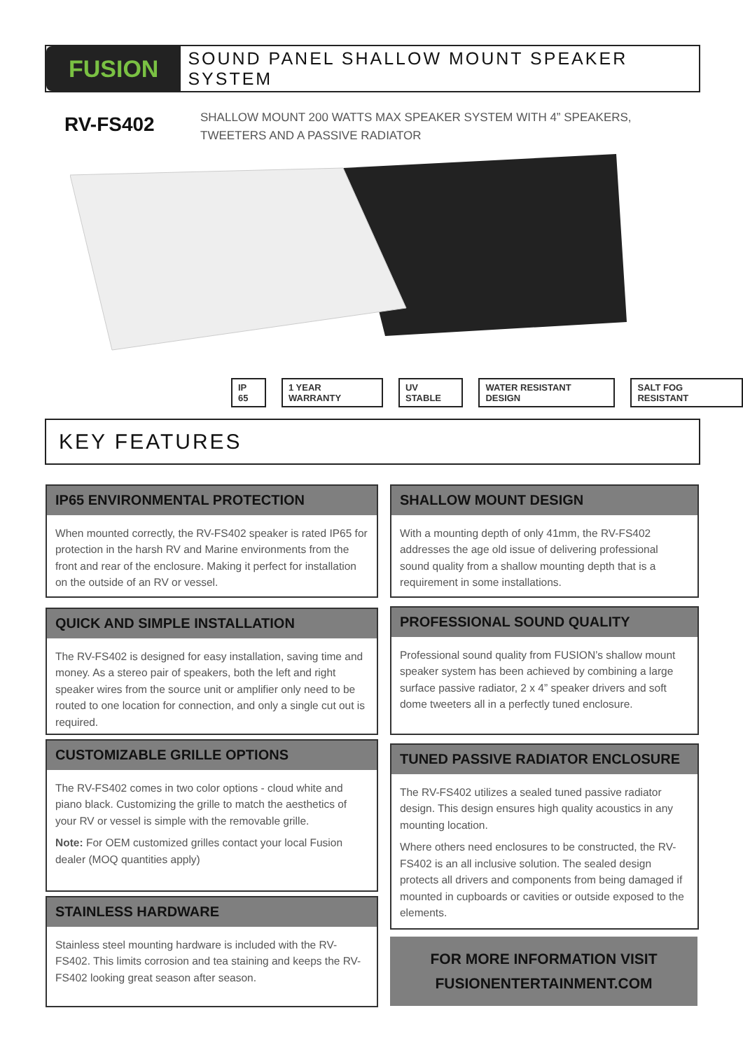FUSION
SOUND PANEL SHALLOW MOUNT SPEAKER SYSTEM
RV-FS402
SHALLOW MOUNT 200 WATTS MAX SPEAKER SYSTEM WITH 4” SPEAKERS,
TWEETERS AND A PASSIVE RADIATOR
IP 65 1 YEAR WARRANTY UV STABLE WATER RESISTANT DESIGN SALT FOG RESISTANT
KEY FEATURES
IP65 ENVIRONMENTAL PROTECTION
When mounted correctly, the RV-FS402 speaker is rated IP65 for protection in the harsh RV and Marine environments from the front and rear of the enclosure. Making it perfect for installation on the outside of an RV or vessel.
SHALLOW MOUNT DESIGN
With a mounting depth of only 41mm, the RV-FS402 addresses the age old issue of delivering professional sound quality from a shallow mounting depth that is a requirement in some installations.
QUICK AND SIMPLE INSTALLATION
The RV-FS402 is designed for easy installation, saving time and money. As a stereo pair of speakers, both the left and right speaker wires from the source unit or amplifier only need to be routed to one location for connection, and only a single cut out is required.
PROFESSIONAL SOUND QUALITY
Professional sound quality from FUSION’s shallow mount speaker system has been achieved by combining a large surface passive radiator, 2 x 4” speaker drivers and soft dome tweeters all in a perfectly tuned enclosure.
CUSTOMIZABLE GRILLE OPTIONS
The RV-FS402 comes in two color options - cloud white and piano black. Customizing the grille to match the aesthetics of your RV or vessel is simple with the removable grille.
Note: For OEM customized grilles contact your local Fusion dealer (MOQ quantities apply)
TUNED PASSIVE RADIATOR ENCLOSURE
The RV-FS402 utilizes a sealed tuned passive radiator design. This design ensures high quality acoustics in any mounting location.
Where others need enclosures to be constructed, the RV-FS402 is an all inclusive solution. The sealed design protects all drivers and components from being damaged if mounted in cupboards or cavities or outside exposed to the elements.
STAINLESS HARDWARE
Stainless steel mounting hardware is included with the RV-FS402. This limits corrosion and tea staining and keeps the RV-FS402 looking great season after season.
FOR MORE INFORMATION VISIT
FUSIONENTERTAINMENT.COM